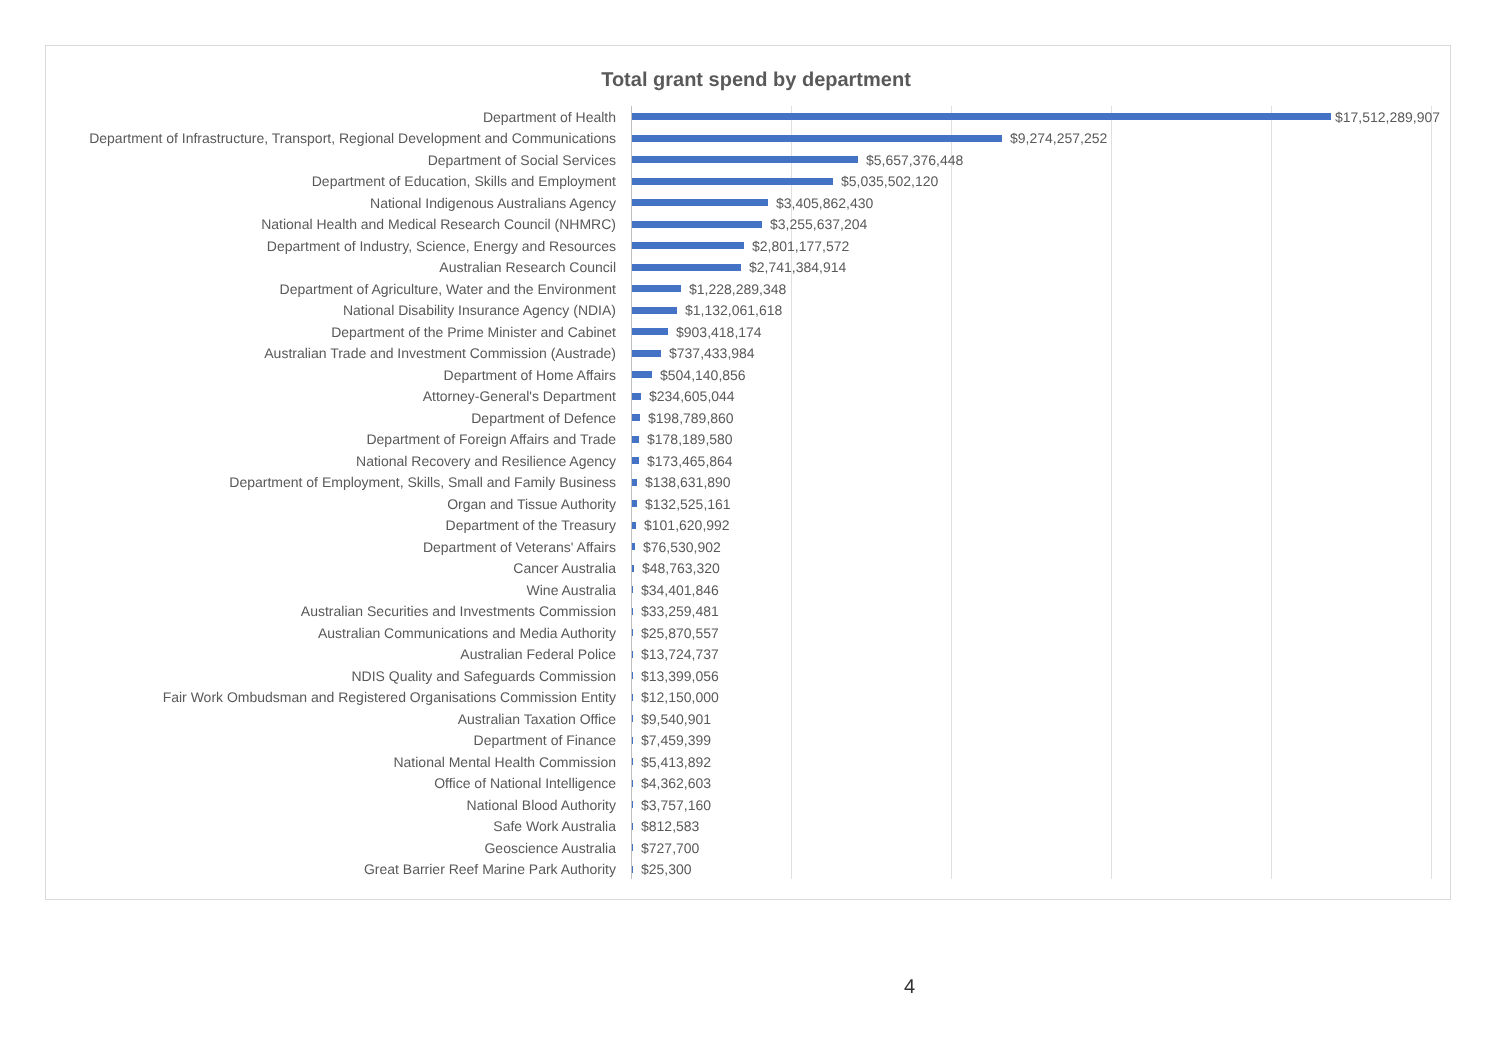Total grant spend by department
Department of Health $17,512,289,907
Department of Infrastructure, Transport, Regional Development and Communications $9,274,257,252
Department of Social Services $5,657,376,448
Department of Education, Skills and Employment $5,035,502,120
National Indigenous Australians Agency $3,405,862,430
National Health and Medical Research Council (NHMRC) $3,255,637,204
Department of Industry, Science, Energy and Resources $2,801,177,572
Australian Research Council $2,741,384,914
Department of Agriculture, Water and the Environment $1,228,289,348
National Disability Insurance Agency (NDIA) $1,132,061,618
Department of the Prime Minister and Cabinet $903,418,174
Australian Trade and Investment Commission (Austrade) $737,433,984
Department of Home Affairs $504,140,856
Attorney-General's Department $234,605,044
Department of Defence $198,789,860
Department of Foreign Affairs and Trade $178,189,580
National Recovery and Resilience Agency $173,465,864
Department of Employment, Skills, Small and Family Business $138,631,890
Organ and Tissue Authority $132,525,161
Department of the Treasury $101,620,992
Department of Veterans' Affairs $76,530,902
Cancer Australia $48,763,320
Wine Australia $34,401,846
Australian Securities and Investments Commission $33,259,481
Australian Communications and Media Authority $25,870,557
Australian Federal Police $13,724,737
NDIS Quality and Safeguards Commission $13,399,056
Fair Work Ombudsman and Registered Organisations Commission Entity $12,150,000
Australian Taxation Office $9,540,901
Department of Finance $7,459,399
National Mental Health Commission $5,413,892
Office of National Intelligence $4,362,603
National Blood Authority $3,757,160
Safe Work Australia $812,583
Geoscience Australia $727,700
Great Barrier Reef Marine Park Authority $25,300
4